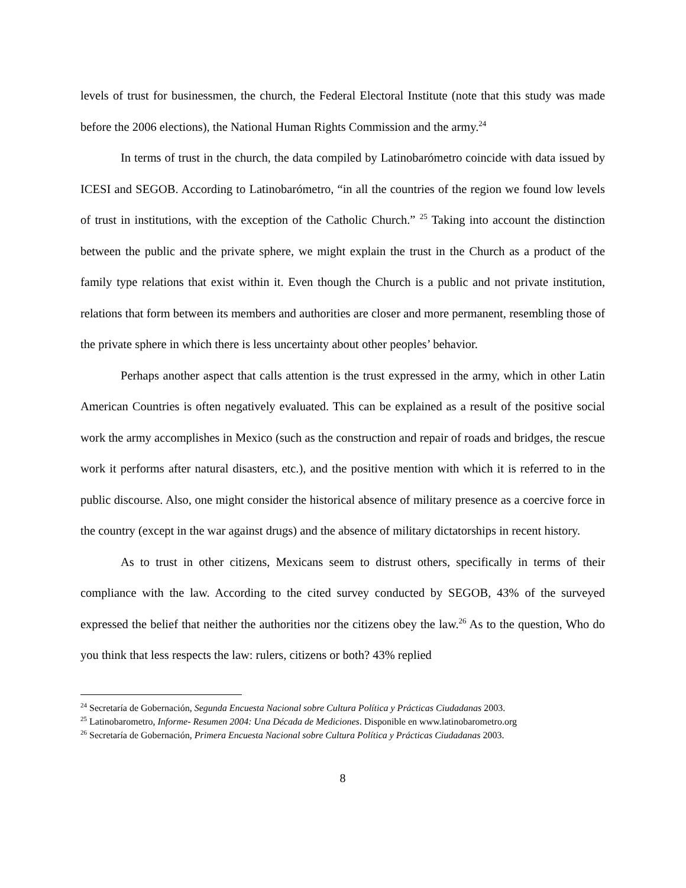levels of trust for businessmen, the church, the Federal Electoral Institute (note that this study was made before the 2006 elections), the National Human Rights Commission and the army.<sup>24</sup>
In terms of trust in the church, the data compiled by Latinobarómetro coincide with data issued by ICESI and SEGOB. According to Latinobarómetro, “in all the countries of the region we found low levels of trust in institutions, with the exception of the Catholic Church.” <sup>25</sup> Taking into account the distinction between the public and the private sphere, we might explain the trust in the Church as a product of the family type relations that exist within it. Even though the Church is a public and not private institution, relations that form between its members and authorities are closer and more permanent, resembling those of the private sphere in which there is less uncertainty about other peoples’ behavior.
Perhaps another aspect that calls attention is the trust expressed in the army, which in other Latin American Countries is often negatively evaluated. This can be explained as a result of the positive social work the army accomplishes in Mexico (such as the construction and repair of roads and bridges, the rescue work it performs after natural disasters, etc.), and the positive mention with which it is referred to in the public discourse. Also, one might consider the historical absence of military presence as a coercive force in the country (except in the war against drugs) and the absence of military dictatorships in recent history.
As to trust in other citizens, Mexicans seem to distrust others, specifically in terms of their compliance with the law. According to the cited survey conducted by SEGOB, 43% of the surveyed expressed the belief that neither the authorities nor the citizens obey the law.<sup>26</sup> As to the question, Who do you think that less respects the law: rulers, citizens or both? 43% replied
<sup>24</sup> Secretaría de Gobernación, Segunda Encuesta Nacional sobre Cultura Política y Prácticas Ciudadanas 2003.
<sup>25</sup> Latinobarometro, Informe- Resumen 2004: Una Década de Mediciones. Disponible en www.latinobarometro.org
<sup>26</sup> Secretaría de Gobernación, Primera Encuesta Nacional sobre Cultura Política y Prácticas Ciudadanas 2003.
8